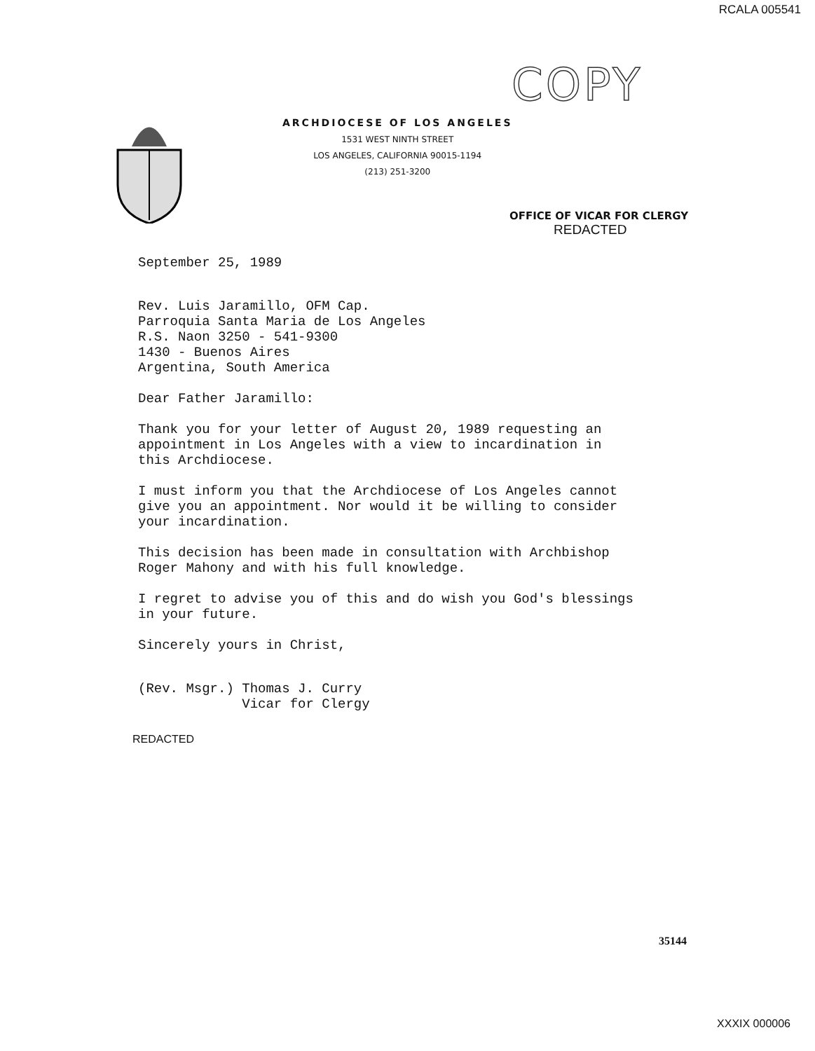RCALA 005541
COPY
ARCHDIOCESE OF LOS ANGELES
1531 WEST NINTH STREET
LOS ANGELES, CALIFORNIA 90015-1194
(213) 251-3200
OFFICE OF VICAR FOR CLERGY
REDACTED
September 25, 1989
Rev. Luis Jaramillo, OFM Cap.
Parroquia Santa Maria de Los Angeles
R.S. Naon 3250 - 541-9300
1430 - Buenos Aires
Argentina, South America
Dear Father Jaramillo:
Thank you for your letter of August 20, 1989 requesting an
appointment in Los Angeles with a view to incardination in
this Archdiocese.
I must inform you that the Archdiocese of Los Angeles cannot
give you an appointment. Nor would it be willing to consider
your incardination.
This decision has been made in consultation with Archbishop
Roger Mahony and with his full knowledge.
I regret to advise you of this and do wish you God's blessings
in your future.
Sincerely yours in Christ,
(Rev. Msgr.) Thomas J. Curry
Vicar for Clergy
REDACTED
35144
XXXIX 000006